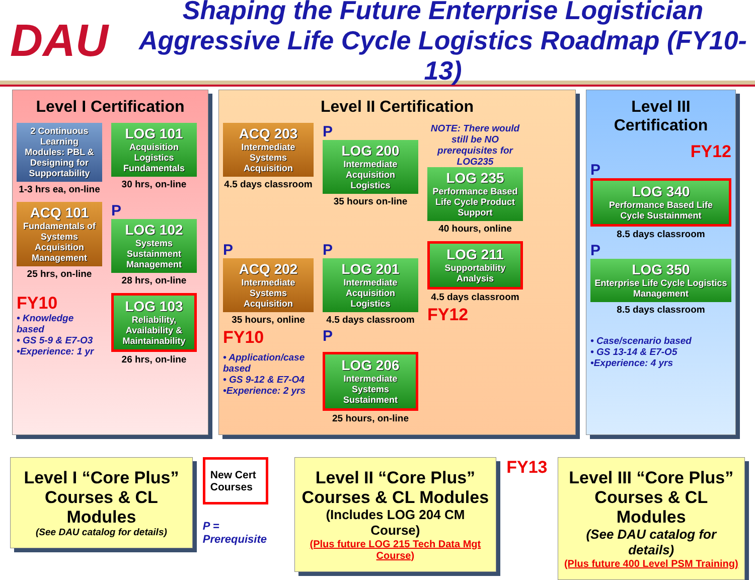DAU
Shaping the Future Enterprise Logistician
Aggressive Life Cycle Logistics Roadmap (FY10-13)
Level I Certification
2 Continuous Learning Modules: PBL & Designing for Supportability
1-3 hrs ea, on-line
LOG 101
Acquisition Logistics Fundamentals
30 hrs, on-line
ACQ 101
Fundamentals of Systems Acquisition Management
25 hrs, on-line
P
LOG 102
Systems Sustainment Management
28 hrs, on-line
FY10
• Knowledge based
• GS 5-9 & E7-O3
•Experience: 1 yr
LOG 103
Reliability, Availability & Maintainability
26 hrs, on-line
Level II Certification
ACQ 203
Intermediate Systems Acquisition
4.5 days classroom
P
LOG 200
Intermediate Acquisition Logistics
35 hours on-line
NOTE: There would still be NO prerequisites for LOG235
LOG 235
Performance Based Life Cycle Product Support
40 hours, online
P
ACQ 202
Intermediate Systems Acquisition
35 hours, online
FY10
P
LOG 201
Intermediate Acquisition Logistics
4.5 days classroom
P
LOG 211
Supportability Analysis
4.5 days classroom
FY12
• Application/case based
• GS 9-12 & E7-O4
•Experience: 2 yrs
LOG 206
Intermediate Systems Sustainment
25 hours, on-line
Level III Certification
FY12
P
LOG 340
Performance Based Life Cycle Sustainment
8.5 days classroom
P
LOG 350
Enterprise Life Cycle Logistics Management
8.5 days classroom
• Case/scenario based
• GS 13-14 & E7-O5
•Experience: 4 yrs
Level I “Core Plus” Courses & CL Modules
(See DAU catalog for details)
New Cert Courses
P = Prerequisite
Level II “Core Plus” Courses & CL Modules
(Includes LOG 204 CM Course)
(Plus future LOG 215 Tech Data Mgt Course)
FY13
Level III “Core Plus” Courses & CL Modules
(See DAU catalog for details)
(Plus future 400 Level PSM Training)